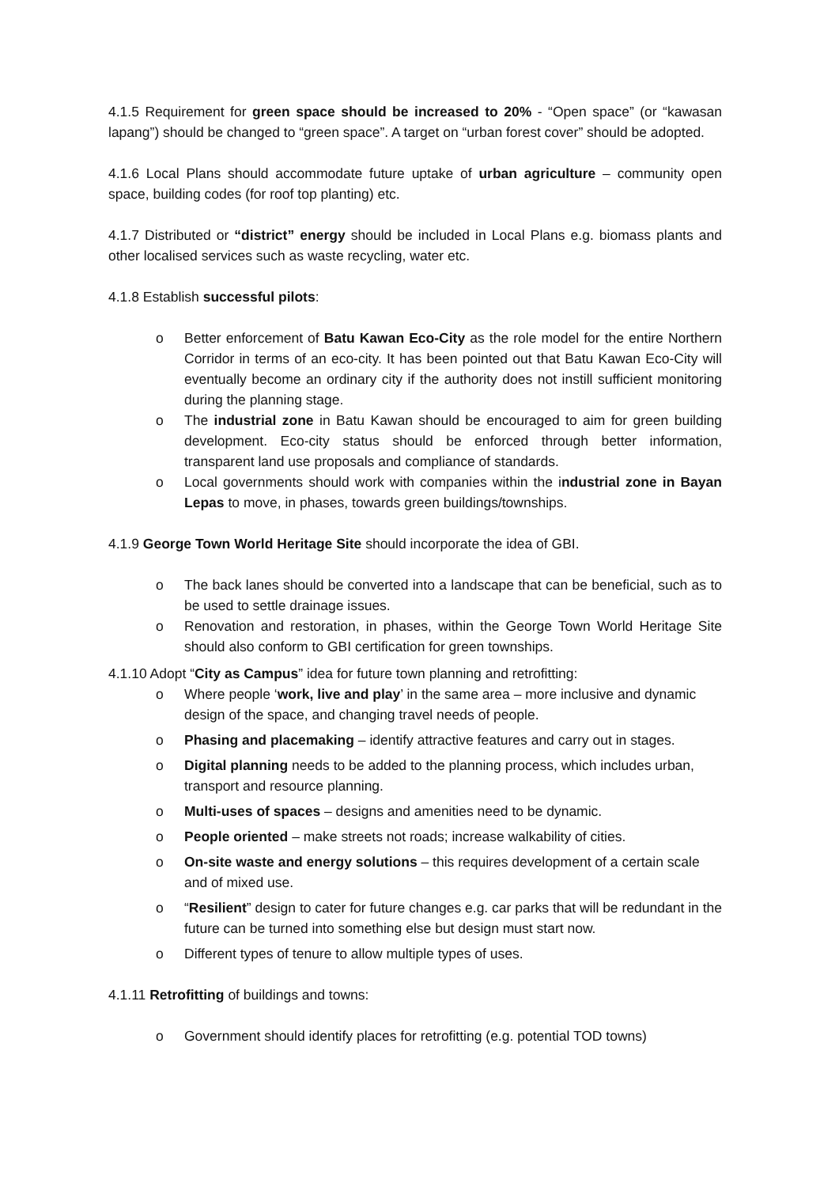4.1.5 Requirement for green space should be increased to 20% - “Open space” (or “kawasan lapang”) should be changed to “green space”. A target on “urban forest cover” should be adopted.
4.1.6 Local Plans should accommodate future uptake of urban agriculture – community open space, building codes (for roof top planting) etc.
4.1.7 Distributed or “district” energy should be included in Local Plans e.g. biomass plants and other localised services such as waste recycling, water etc.
4.1.8 Establish successful pilots:
o Better enforcement of Batu Kawan Eco-City as the role model for the entire Northern Corridor in terms of an eco-city. It has been pointed out that Batu Kawan Eco-City will eventually become an ordinary city if the authority does not instill sufficient monitoring during the planning stage.
o The industrial zone in Batu Kawan should be encouraged to aim for green building development. Eco-city status should be enforced through better information, transparent land use proposals and compliance of standards.
o Local governments should work with companies within the industrial zone in Bayan Lepas to move, in phases, towards green buildings/townships.
4.1.9 George Town World Heritage Site should incorporate the idea of GBI.
o The back lanes should be converted into a landscape that can be beneficial, such as to be used to settle drainage issues.
o Renovation and restoration, in phases, within the George Town World Heritage Site should also conform to GBI certification for green townships.
4.1.10 Adopt “City as Campus” idea for future town planning and retrofitting:
o Where people ‘work, live and play’ in the same area – more inclusive and dynamic design of the space, and changing travel needs of people.
o Phasing and placemaking – identify attractive features and carry out in stages.
o Digital planning needs to be added to the planning process, which includes urban, transport and resource planning.
o Multi-uses of spaces – designs and amenities need to be dynamic.
o People oriented – make streets not roads; increase walkability of cities.
o On-site waste and energy solutions – this requires development of a certain scale and of mixed use.
o “Resilient” design to cater for future changes e.g. car parks that will be redundant in the future can be turned into something else but design must start now.
o Different types of tenure to allow multiple types of uses.
4.1.11 Retrofitting of buildings and towns:
o Government should identify places for retrofitting (e.g. potential TOD towns)